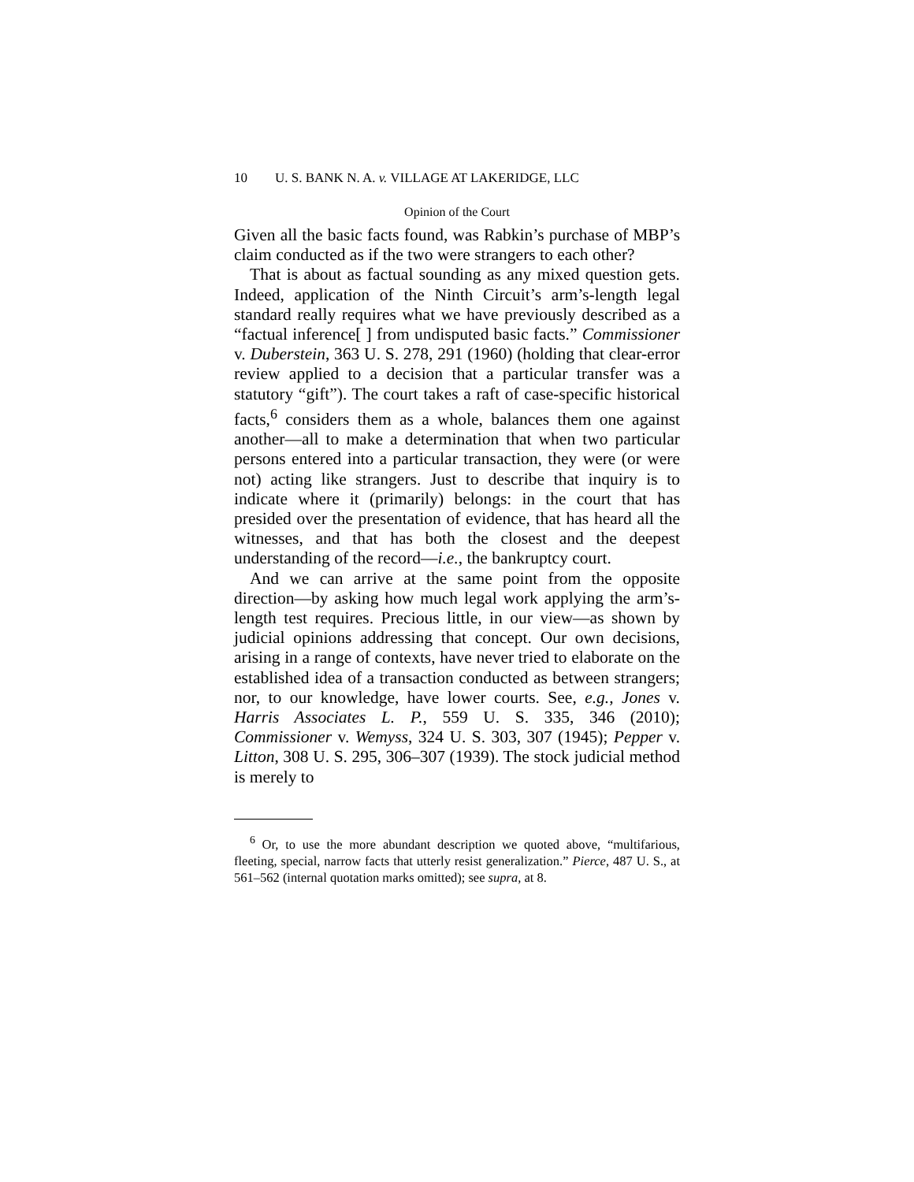10 U. S. BANK N. A. v. VILLAGE AT LAKERIDGE, LLC
Opinion of the Court
Given all the basic facts found, was Rabkin’s purchase of MBP’s claim conducted as if the two were strangers to each other?
That is about as factual sounding as any mixed question gets. Indeed, application of the Ninth Circuit’s arm’s-length legal standard really requires what we have previously described as a “factual inference[ ] from undisputed basic facts.” Commissioner v. Duberstein, 363 U. S. 278, 291 (1960) (holding that clear-error review applied to a decision that a particular transfer was a statutory “gift”). The court takes a raft of case-specific historical facts,<sup>6</sup> considers them as a whole, balances them one against another—all to make a determination that when two particular persons entered into a particular transaction, they were (or were not) acting like strangers. Just to describe that inquiry is to indicate where it (primarily) belongs: in the court that has presided over the presentation of evidence, that has heard all the witnesses, and that has both the closest and the deepest understanding of the record—i.e., the bankruptcy court.
And we can arrive at the same point from the opposite direction—by asking how much legal work applying the arm’s-length test requires. Precious little, in our view—as shown by judicial opinions addressing that concept. Our own decisions, arising in a range of contexts, have never tried to elaborate on the established idea of a transaction conducted as between strangers; nor, to our knowledge, have lower courts. See, e.g., Jones v. Harris Associates L. P., 559 U. S. 335, 346 (2010); Commissioner v. Wemyss, 324 U. S. 303, 307 (1945); Pepper v. Litton, 308 U. S. 295, 306–307 (1939). The stock judicial method is merely to
<sup>6</sup> Or, to use the more abundant description we quoted above, “multifarious, fleeting, special, narrow facts that utterly resist generalization.” Pierce, 487 U. S., at 561–562 (internal quotation marks omitted); see supra, at 8.